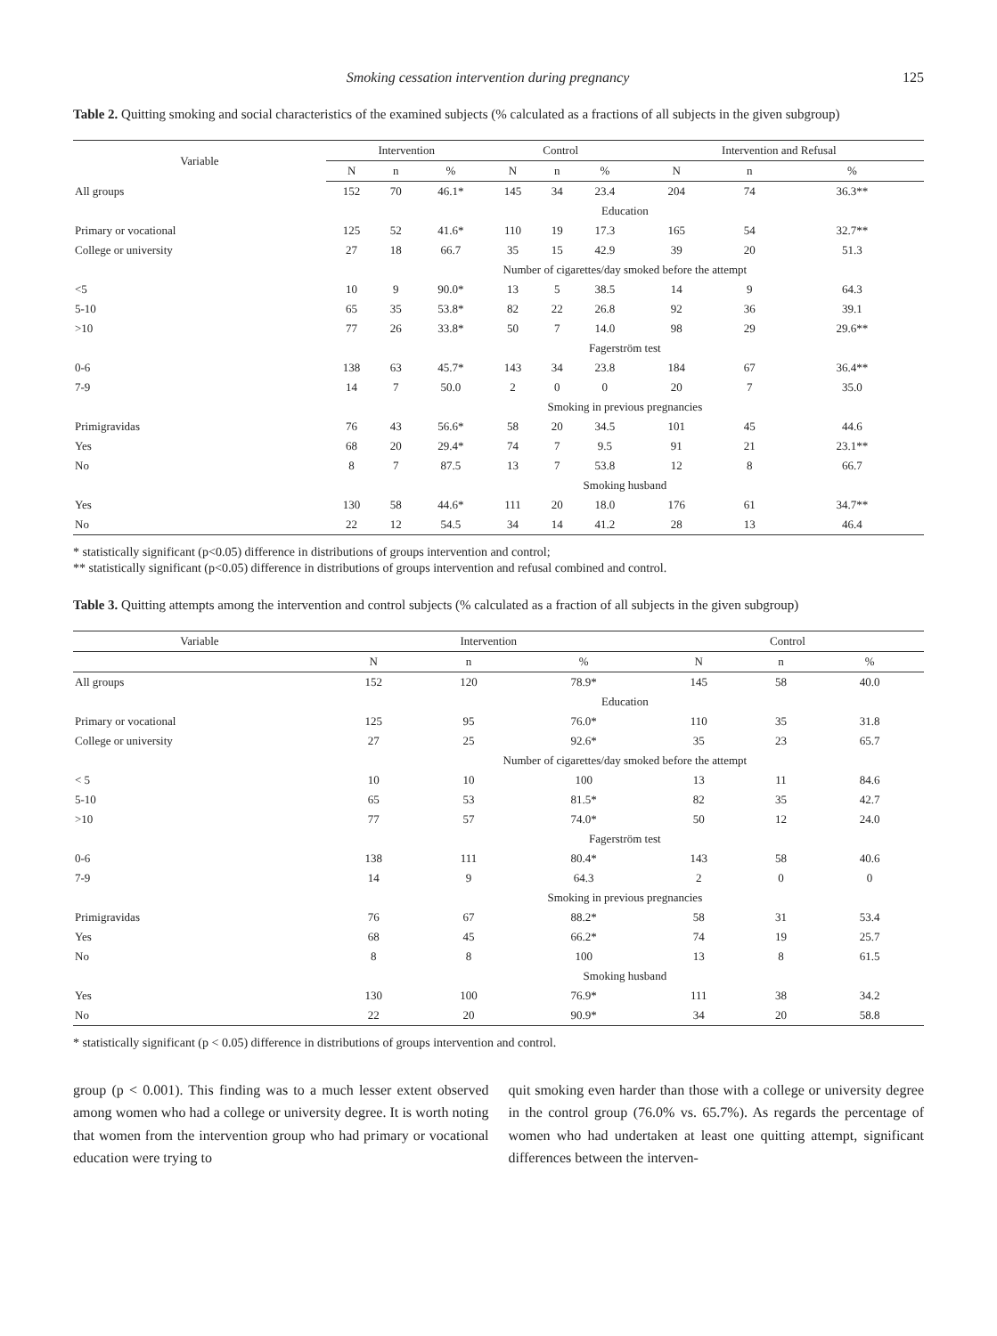Smoking cessation intervention during pregnancy 125
Table 2. Quitting smoking and social characteristics of the examined subjects (% calculated as a fractions of all subjects in the given subgroup)
| Variable | Intervention | | | Control | | | Intervention and Refusal | | |
| --- | --- | --- | --- | --- | --- | --- | --- | --- | --- |
| | N | n | % | N | n | % | N | n | % |
| All groups | 152 | 70 | 46.1* | 145 | 34 | 23.4 | 204 | 74 | 36.3** |
| | Education | | | | | | | | |
| Primary or vocational | 125 | 52 | 41.6* | 110 | 19 | 17.3 | 165 | 54 | 32.7** |
| College or university | 27 | 18 | 66.7 | 35 | 15 | 42.9 | 39 | 20 | 51.3 |
| | Number of cigarettes/day smoked before the attempt | | | | | | | | |
| <5 | 10 | 9 | 90.0* | 13 | 5 | 38.5 | 14 | 9 | 64.3 |
| 5-10 | 65 | 35 | 53.8* | 82 | 22 | 26.8 | 92 | 36 | 39.1 |
| >10 | 77 | 26 | 33.8* | 50 | 7 | 14.0 | 98 | 29 | 29.6** |
| | Fagerström test | | | | | | | | |
| 0-6 | 138 | 63 | 45.7* | 143 | 34 | 23.8 | 184 | 67 | 36.4** |
| 7-9 | 14 | 7 | 50.0 | 2 | 0 | 0 | 20 | 7 | 35.0 |
| | Smoking in previous pregnancies | | | | | | | | |
| Primigravidas | 76 | 43 | 56.6* | 58 | 20 | 34.5 | 101 | 45 | 44.6 |
| Yes | 68 | 20 | 29.4* | 74 | 7 | 9.5 | 91 | 21 | 23.1** |
| No | 8 | 7 | 87.5 | 13 | 7 | 53.8 | 12 | 8 | 66.7 |
| | Smoking husband | | | | | | | | |
| Yes | 130 | 58 | 44.6* | 111 | 20 | 18.0 | 176 | 61 | 34.7** |
| No | 22 | 12 | 54.5 | 34 | 14 | 41.2 | 28 | 13 | 46.4 |
* statistically significant (p<0.05) difference in distributions of groups intervention and control;
** statistically significant (p<0.05) difference in distributions of groups intervention and refusal combined and control.
Table 3. Quitting attempts among the intervention and control subjects (% calculated as a fraction of all subjects in the given subgroup)
| Variable | Intervention | | | Control | | |
| --- | --- | --- | --- | --- | --- | --- |
| | N | n | % | N | n | % |
| All groups | 152 | 120 | 78.9* | 145 | 58 | 40.0 |
| | Education | | | | | |
| Primary or vocational | 125 | 95 | 76.0* | 110 | 35 | 31.8 |
| College or university | 27 | 25 | 92.6* | 35 | 23 | 65.7 |
| | Number of cigarettes/day smoked before the attempt | | | | | |
| < 5 | 10 | 10 | 100 | 13 | 11 | 84.6 |
| 5-10 | 65 | 53 | 81.5* | 82 | 35 | 42.7 |
| >10 | 77 | 57 | 74.0* | 50 | 12 | 24.0 |
| | Fagerström test | | | | | |
| 0-6 | 138 | 111 | 80.4* | 143 | 58 | 40.6 |
| 7-9 | 14 | 9 | 64.3 | 2 | 0 | 0 |
| | Smoking in previous pregnancies | | | | | |
| Primigravidas | 76 | 67 | 88.2* | 58 | 31 | 53.4 |
| Yes | 68 | 45 | 66.2* | 74 | 19 | 25.7 |
| No | 8 | 8 | 100 | 13 | 8 | 61.5 |
| | Smoking husband | | | | | |
| Yes | 130 | 100 | 76.9* | 111 | 38 | 34.2 |
| No | 22 | 20 | 90.9* | 34 | 20 | 58.8 |
* statistically significant (p < 0.05) difference in distributions of groups intervention and control.
group (p < 0.001). This finding was to a much lesser extent observed among women who had a college or university degree. It is worth noting that women from the intervention group who had primary or vocational education were trying to
quit smoking even harder than those with a college or university degree in the control group (76.0% vs. 65.7%). As regards the percentage of women who had undertaken at least one quitting attempt, significant differences between the interven-